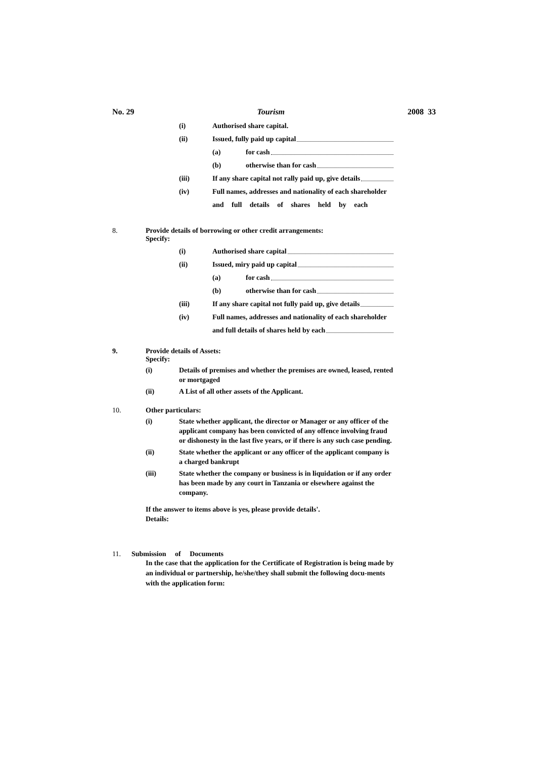No. 29 Tourism 2008 33
(i) Authorised share capital.
(ii) Issued, fully paid up capital
(a) for cash
(b) otherwise than for cash
(iii) If any share capital not rally paid up, give details
(iv) Full names, addresses and nationality of each shareholder
and full details of shares held by each
8. Provide details of borrowing or other credit arrangements:
Specify:
(i) Authorised share capital
(ii) Issued, miry paid up capital
(a) for cash
(b) otherwise than for cash
(iii) If any share capital not fully paid up, give details
(iv) Full names, addresses and nationality of each shareholder
and full details of shares held by each
9. Provide details of Assets:
Specify:
(i) Details of premises and whether the premises are owned, leased, rented or mortgaged
(ii) A List of all other assets of the Applicant.
10. Other particulars:
(i) State whether applicant, the director or Manager or any officer of the applicant company has been convicted of any offence involving fraud or dishonesty in the last five years, or if there is any such case pending.
(ii) State whether the applicant or any officer of the applicant company is a charged bankrupt
(iii) State whether the company or business is in liquidation or if any order has been made by any court in Tanzania or elsewhere against the company.
If the answer to items above is yes, please provide details'.
Details:
11. Submission of Documents
In the case that the application for the Certificate of Registration is being made by an individual or partnership, he/she/they shall submit the following docu-ments with the application form: